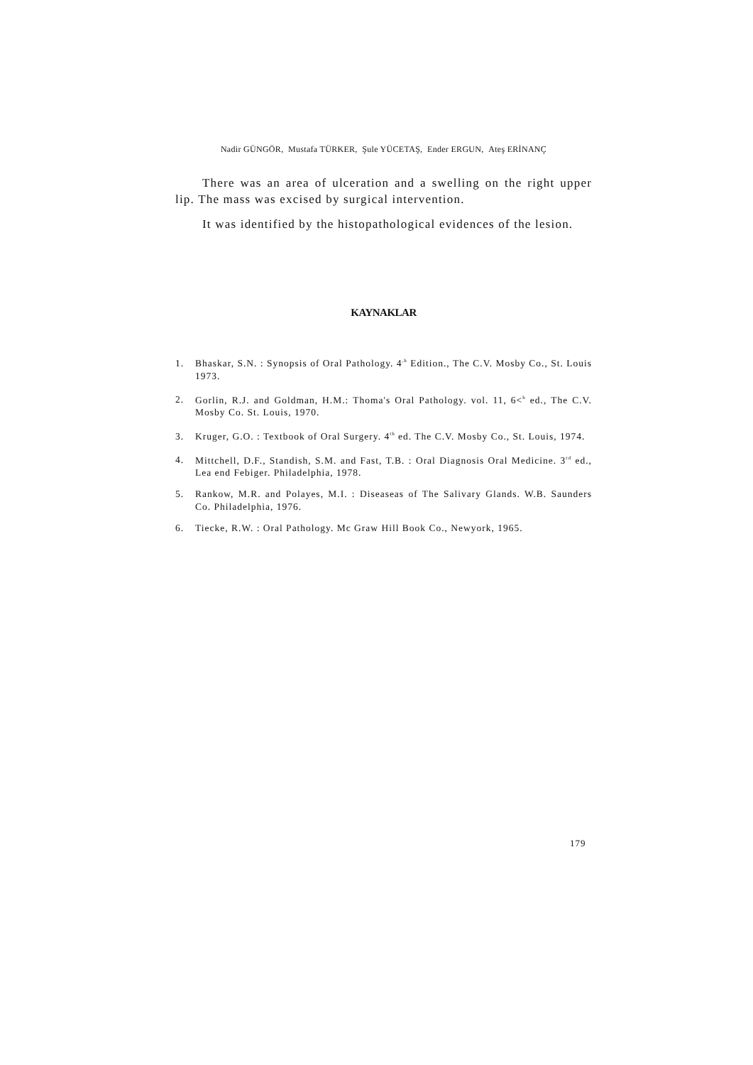Nadir GÜNGÖR, Mustafa TÜRKER, Şule YÜCETAŞ, Ender ERGUN, Ateş ERİNANÇ
There was an area of ulceration and a swelling on the right upper lip. The mass was excised by surgical intervention.
It was identified by the histopathological evidences of the lesion.
KAYNAKLAR
1. Bhaskar, S.N. : Synopsis of Oral Pathology. 4<sup>,h</sup> Edition., The C.V. Mosby Co., St. Louis 1973.
2. Gorlin, R.J. and Goldman, H.M.: Thoma's Oral Pathology. vol. 11, 6<<sup>h</sup> ed., The C.V. Mosby Co. St. Louis, 1970.
3. Kruger, G.O. : Textbook of Oral Surgery. 4<sup>th</sup> ed. The C.V. Mosby Co., St. Louis, 1974.
4. Mittchell, D.F., Standish, S.M. and Fast, T.B. : Oral Diagnosis Oral Medicine. 3<sup>rd</sup> ed., Lea end Febiger. Philadelphia, 1978.
5. Rankow, M.R. and Polayes, M.I. : Diseaseas of The Salivary Glands. W.B. Saunders Co. Philadelphia, 1976.
6. Tiecke, R.W. : Oral Pathology. Mc Graw Hill Book Co., Newyork, 1965.
179